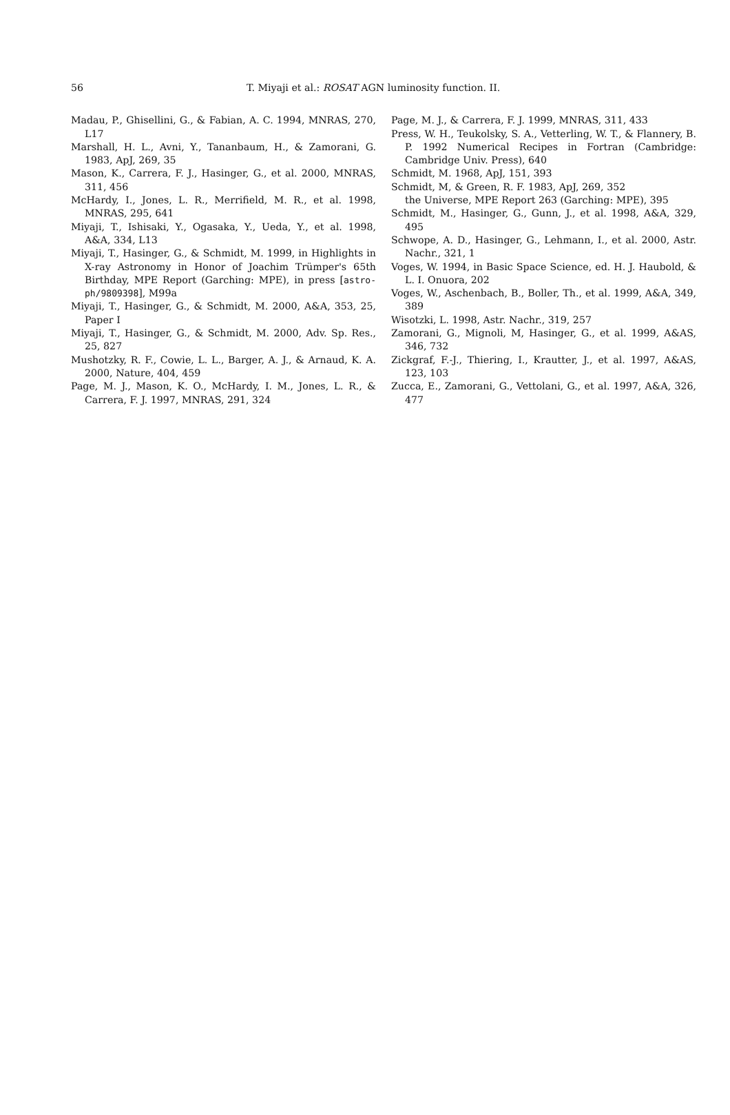56 T. Miyaji et al.: ROSAT AGN luminosity function. II.
Madau, P., Ghisellini, G., & Fabian, A. C. 1994, MNRAS, 270, L17
Marshall, H. L., Avni, Y., Tananbaum, H., & Zamorani, G. 1983, ApJ, 269, 35
Mason, K., Carrera, F. J., Hasinger, G., et al. 2000, MNRAS, 311, 456
McHardy, I., Jones, L. R., Merrifield, M. R., et al. 1998, MNRAS, 295, 641
Miyaji, T., Ishisaki, Y., Ogasaka, Y., Ueda, Y., et al. 1998, A&A, 334, L13
Miyaji, T., Hasinger, G., & Schmidt, M. 1999, in Highlights in X-ray Astronomy in Honor of Joachim Trümper's 65th Birthday, MPE Report (Garching: MPE), in press [astro-ph/9809398], M99a
Miyaji, T., Hasinger, G., & Schmidt, M. 2000, A&A, 353, 25, Paper I
Miyaji, T., Hasinger, G., & Schmidt, M. 2000, Adv. Sp. Res., 25, 827
Mushotzky, R. F., Cowie, L. L., Barger, A. J., & Arnaud, K. A. 2000, Nature, 404, 459
Page, M. J., Mason, K. O., McHardy, I. M., Jones, L. R., & Carrera, F. J. 1997, MNRAS, 291, 324
Page, M. J., & Carrera, F. J. 1999, MNRAS, 311, 433
Press, W. H., Teukolsky, S. A., Vetterling, W. T., & Flannery, B. P. 1992 Numerical Recipes in Fortran (Cambridge: Cambridge Univ. Press), 640
Schmidt, M. 1968, ApJ, 151, 393
Schmidt, M, & Green, R. F. 1983, ApJ, 269, 352
the Universe, MPE Report 263 (Garching: MPE), 395
Schmidt, M., Hasinger, G., Gunn, J., et al. 1998, A&A, 329, 495
Schwope, A. D., Hasinger, G., Lehmann, I., et al. 2000, Astr. Nachr., 321, 1
Voges, W. 1994, in Basic Space Science, ed. H. J. Haubold, & L. I. Onuora, 202
Voges, W., Aschenbach, B., Boller, Th., et al. 1999, A&A, 349, 389
Wisotzki, L. 1998, Astr. Nachr., 319, 257
Zamorani, G., Mignoli, M, Hasinger, G., et al. 1999, A&AS, 346, 732
Zickgraf, F.-J., Thiering, I., Krautter, J., et al. 1997, A&AS, 123, 103
Zucca, E., Zamorani, G., Vettolani, G., et al. 1997, A&A, 326, 477